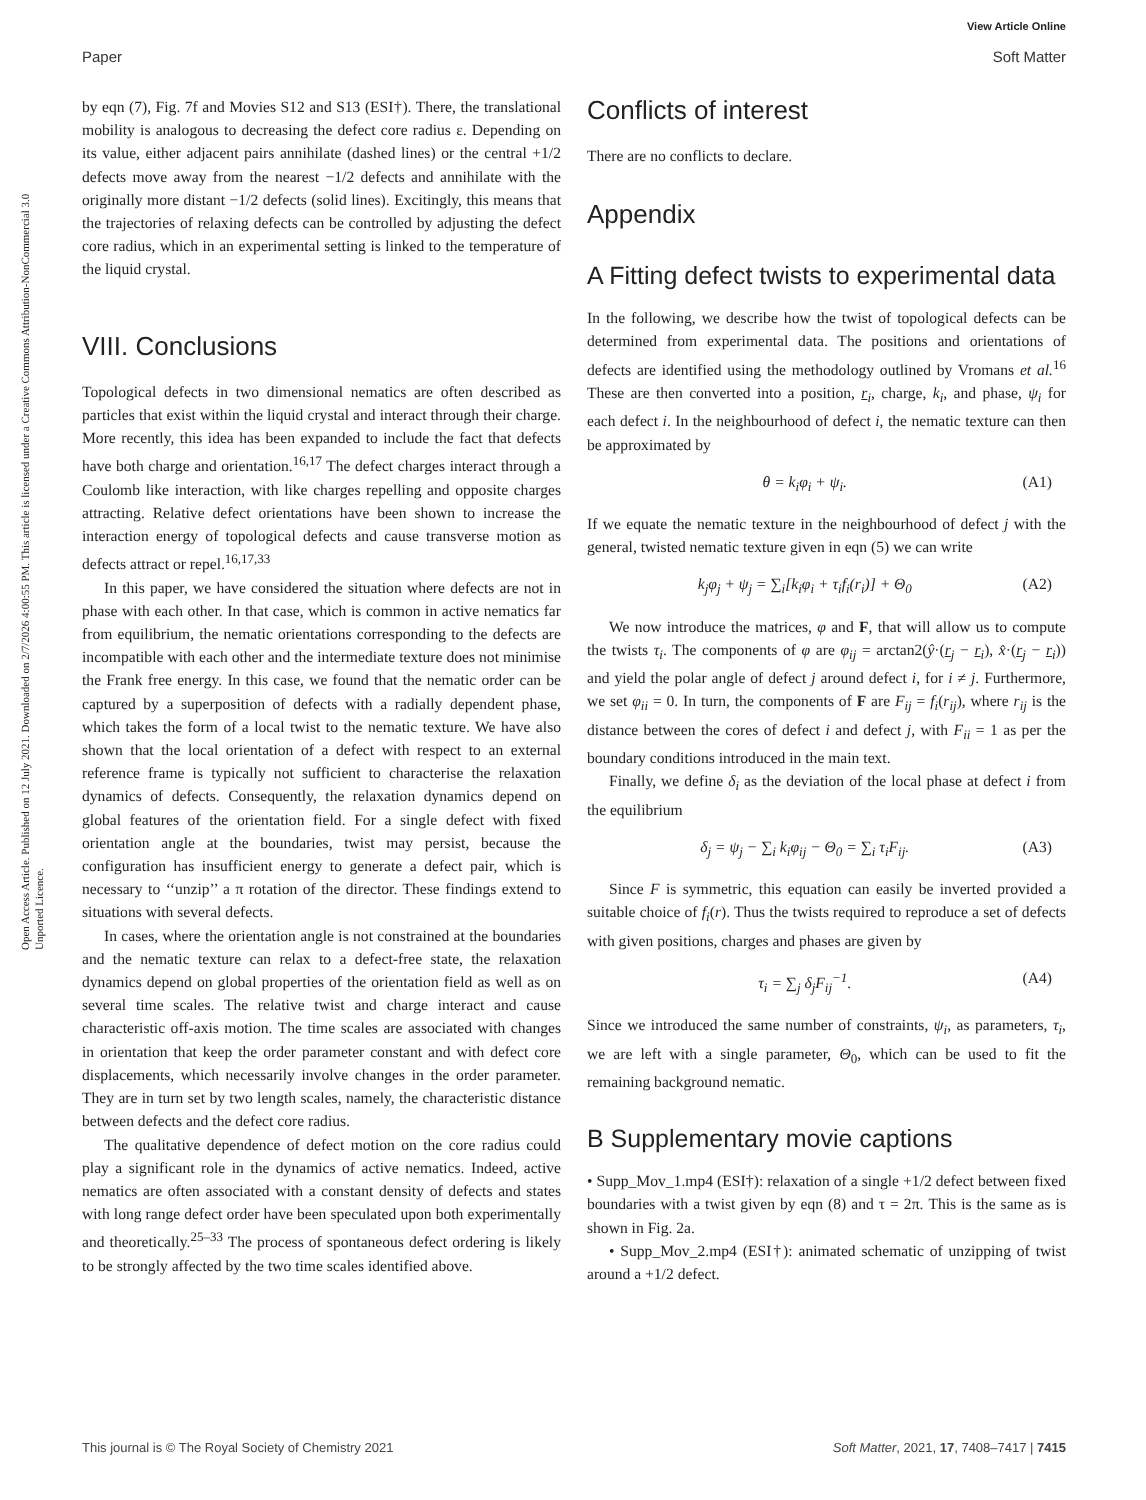View Article Online
Open Access Article. Published on 12 July 2021. Downloaded on 2/7/2026 4:00:55 PM. This article is licensed under a Creative Commons Attribution-NonCommercial 3.0 Unported Licence.
Paper Soft Matter
by eqn (7), Fig. 7f and Movies S12 and S13 (ESI†). There, the translational mobility is analogous to decreasing the defect core radius ε. Depending on its value, either adjacent pairs annihilate (dashed lines) or the central +1/2 defects move away from the nearest −1/2 defects and annihilate with the originally more distant −1/2 defects (solid lines). Excitingly, this means that the trajectories of relaxing defects can be controlled by adjusting the defect core radius, which in an experimental setting is linked to the temperature of the liquid crystal.
VIII. Conclusions
Topological defects in two dimensional nematics are often described as particles that exist within the liquid crystal and interact through their charge. More recently, this idea has been expanded to include the fact that defects have both charge and orientation.<sup>16,17</sup> The defect charges interact through a Coulomb like interaction, with like charges repelling and opposite charges attracting. Relative defect orientations have been shown to increase the interaction energy of topological defects and cause transverse motion as defects attract or repel.<sup>16,17,33</sup>
In this paper, we have considered the situation where defects are not in phase with each other. In that case, which is common in active nematics far from equilibrium, the nematic orientations corresponding to the defects are incompatible with each other and the intermediate texture does not minimise the Frank free energy. In this case, we found that the nematic order can be captured by a superposition of defects with a radially dependent phase, which takes the form of a local twist to the nematic texture. We have also shown that the local orientation of a defect with respect to an external reference frame is typically not sufficient to characterise the relaxation dynamics of defects. Consequently, the relaxation dynamics depend on global features of the orientation field. For a single defect with fixed orientation angle at the boundaries, twist may persist, because the configuration has insufficient energy to generate a defect pair, which is necessary to ‘‘unzip’’ a π rotation of the director. These findings extend to situations with several defects.
In cases, where the orientation angle is not constrained at the boundaries and the nematic texture can relax to a defect-free state, the relaxation dynamics depend on global properties of the orientation field as well as on several time scales. The relative twist and charge interact and cause characteristic off-axis motion. The time scales are associated with changes in orientation that keep the order parameter constant and with defect core displacements, which necessarily involve changes in the order parameter. They are in turn set by two length scales, namely, the characteristic distance between defects and the defect core radius.
The qualitative dependence of defect motion on the core radius could play a significant role in the dynamics of active nematics. Indeed, active nematics are often associated with a constant density of defects and states with long range defect order have been speculated upon both experimentally and theoretically.<sup>25–33</sup> The process of spontaneous defect ordering is likely to be strongly affected by the two time scales identified above.
Conflicts of interest
There are no conflicts to declare.
Appendix
A Fitting defect twists to experimental data
In the following, we describe how the twist of topological defects can be determined from experimental data. The positions and orientations of defects are identified using the methodology outlined by Vromans et al.<sup>16</sup> These are then converted into a position, r<sub>i</sub>, charge, k<sub>i</sub>, and phase, ψ<sub>i</sub> for each defect i. In the neighbourhood of defect i, the nematic texture can then be approximated by
θ = k<sub>i</sub>φ<sub>i</sub> + ψ<sub>i</sub>. (A1)
If we equate the nematic texture in the neighbourhood of defect j with the general, twisted nematic texture given in eqn (5) we can write
k<sub>j</sub>φ<sub>j</sub> + ψ<sub>j</sub> = ∑<sub>i</sub>[k<sub>i</sub>φ<sub>i</sub> + τ<sub>i</sub>f<sub>i</sub>(r<sub>i</sub>)] + Θ<sub>0</sub> (A2)
We now introduce the matrices, φ and F, that will allow us to compute the twists τ<sub>i</sub>. The components of φ are φ<sub>ij</sub> = arctan2(ŷ·(r<sub>j</sub> − r<sub>i</sub>), x̂·(r<sub>j</sub> − r<sub>i</sub>)) and yield the polar angle of defect j around defect i, for i ≠ j. Furthermore, we set φ<sub>ii</sub> = 0. In turn, the components of F are F<sub>ij</sub> = f<sub>i</sub>(r<sub>ij</sub>), where r<sub>ij</sub> is the distance between the cores of defect i and defect j, with F<sub>ii</sub> = 1 as per the boundary conditions introduced in the main text.
Finally, we define δ<sub>i</sub> as the deviation of the local phase at defect i from the equilibrium
δ<sub>j</sub> = ψ<sub>j</sub> − ∑<sub>i</sub> k<sub>i</sub>φ<sub>ij</sub> − Θ<sub>0</sub> = ∑<sub>i</sub> τ<sub>i</sub>F<sub>ij</sub>. (A3)
Since F is symmetric, this equation can easily be inverted provided a suitable choice of f<sub>i</sub>(r). Thus the twists required to reproduce a set of defects with given positions, charges and phases are given by
τ<sub>i</sub> = ∑<sub>j</sub> δ<sub>j</sub>F<sub>ij</sub><sup>−1</sup>. (A4)
Since we introduced the same number of constraints, ψ<sub>i</sub>, as parameters, τ<sub>i</sub>, we are left with a single parameter, Θ<sub>0</sub>, which can be used to fit the remaining background nematic.
B Supplementary movie captions
• Supp_Mov_1.mp4 (ESI†): relaxation of a single +1/2 defect between fixed boundaries with a twist given by eqn (8) and τ = 2π. This is the same as is shown in Fig. 2a.
• Supp_Mov_2.mp4 (ESI†): animated schematic of unzipping of twist around a +1/2 defect.
This journal is © The Royal Society of Chemistry 2021 Soft Matter, 2021, 17, 7408–7417 | 7415